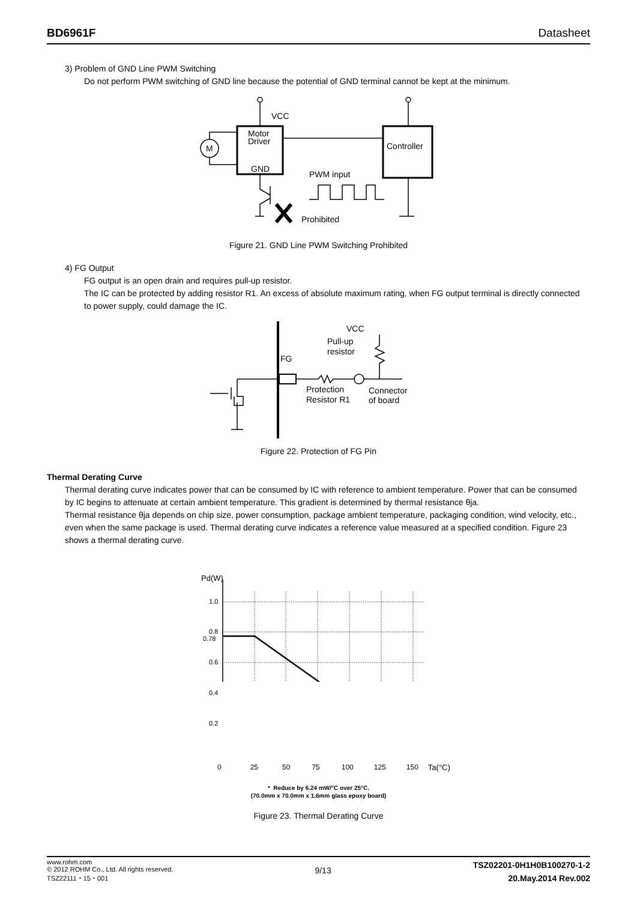BD6961F Datasheet
3) Problem of GND Line PWM Switching
Do not perform PWM switching of GND line because the potential of GND terminal cannot be kept at the minimum.
VCC
Motor
Driver
GND
Controller
M
PWM input
Prohibited
Figure 21. GND Line PWM Switching Prohibited
4) FG Output
FG output is an open drain and requires pull-up resistor.
The IC can be protected by adding resistor R1. An excess of absolute maximum rating, when FG output terminal is directly connected to power supply, could damage the IC.
VCC
Pull-up
resistor
FG
Protection
Resistor R1
Connector
of board
Figure 22. Protection of FG Pin
Thermal Derating Curve
Thermal derating curve indicates power that can be consumed by IC with reference to ambient temperature. Power that can be consumed by IC begins to attenuate at certain ambient temperature. This gradient is determined by thermal resistance θja.
Thermal resistance θja depends on chip size, power consumption, package ambient temperature, packaging condition, wind velocity, etc., even when the same package is used. Thermal derating curve indicates a reference value measured at a specified condition. Figure 23 shows a thermal derating curve.
Pd(W)
1.0
0.8
0.78
0.6
0.4
0.2
0 25 50 75 100 125 150 Ta(°C)
* Reduce by 6.24 mW/°C over 25°C.
(70.0mm x 70.0mm x 1.6mm glass epoxy board)
Figure 23. Thermal Derating Curve
www.rohm.com
© 2012 ROHM Co., Ltd. All rights reserved.
TSZ22111・15・001
9/13
TSZ02201-0H1H0B100270-1-2
20.May.2014 Rev.002